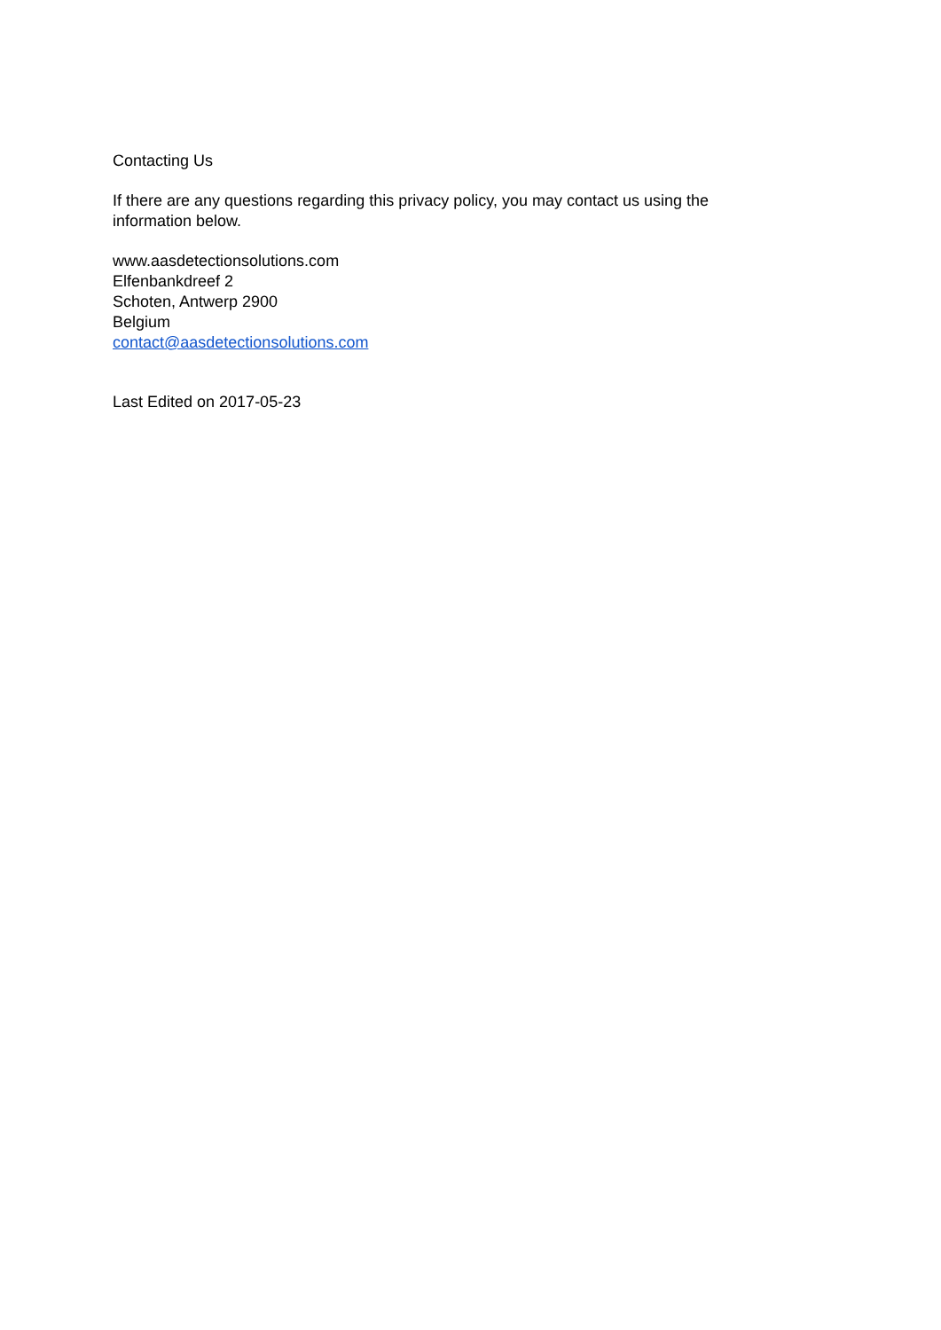Contacting Us
If there are any questions regarding this privacy policy, you may contact us using the
information below.
www.aasdetectionsolutions.com
Elfenbankdreef 2
Schoten, Antwerp 2900
Belgium
contact@aasdetectionsolutions.com
Last Edited on 2017-05-23